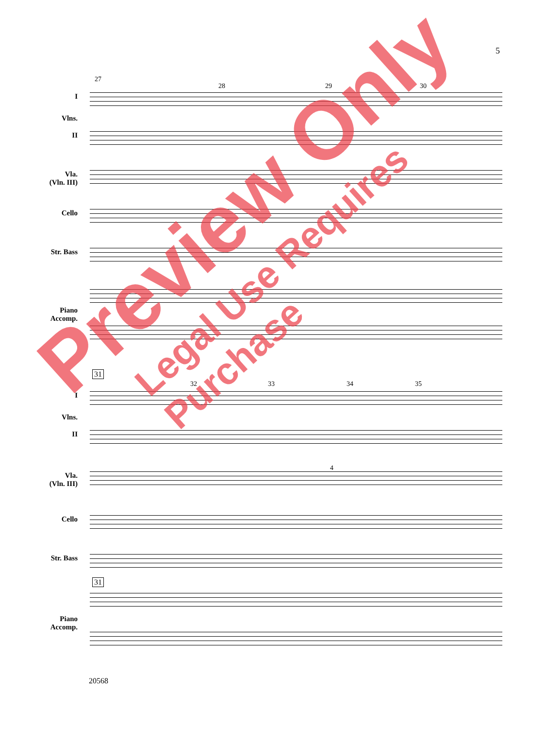5
27
28 29 30
I
Vlns.
II
Vla.
(Vln. III)
Cello
Str. Bass
Piano
Accomp.
31
32 33 34 35
I
Vlns.
II
4
Vla.
(Vln. III)
Cello
Str. Bass
31
Piano
Accomp.
20568
Preview Only
Legal Use Requires Purchase